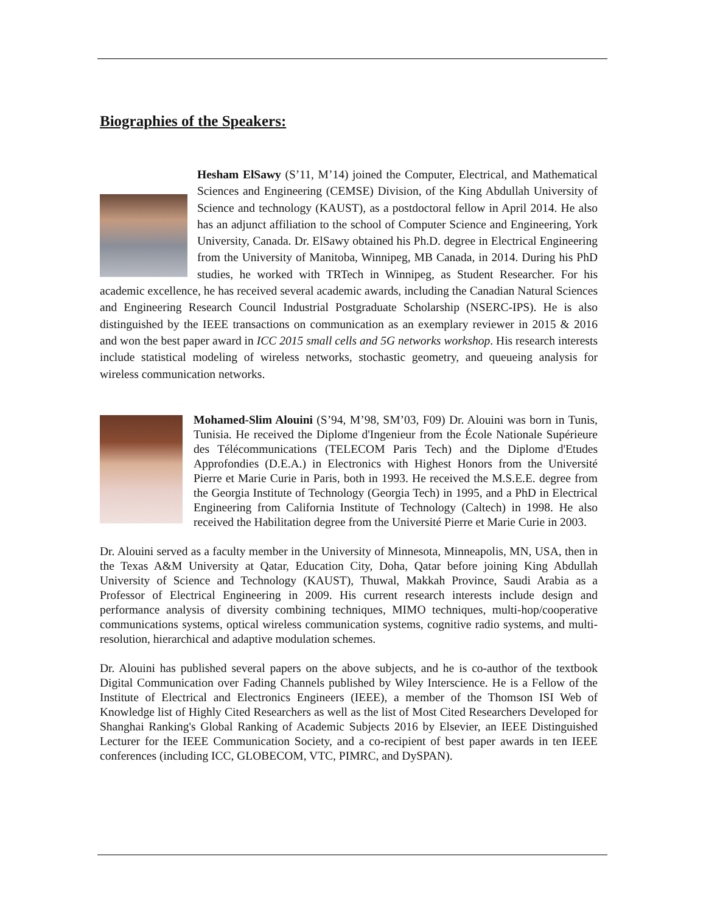Biographies of the Speakers:
Hesham ElSawy (S’11, M’14) joined the Computer, Electrical, and Mathematical Sciences and Engineering (CEMSE) Division, of the King Abdullah University of Science and technology (KAUST), as a postdoctoral fellow in April 2014. He also has an adjunct affiliation to the school of Computer Science and Engineering, York University, Canada. Dr. ElSawy obtained his Ph.D. degree in Electrical Engineering from the University of Manitoba, Winnipeg, MB Canada, in 2014. During his PhD studies, he worked with TRTech in Winnipeg, as Student Researcher. For his academic excellence, he has received several academic awards, including the Canadian Natural Sciences and Engineering Research Council Industrial Postgraduate Scholarship (NSERC-IPS). He is also distinguished by the IEEE transactions on communication as an exemplary reviewer in 2015 & 2016 and won the best paper award in ICC 2015 small cells and 5G networks workshop. His research interests include statistical modeling of wireless networks, stochastic geometry, and queueing analysis for wireless communication networks.
Mohamed-Slim Alouini (S’94, M’98, SM’03, F09) Dr. Alouini was born in Tunis, Tunisia. He received the Diplome d'Ingenieur from the École Nationale Supérieure des Télécommunications (TELECOM Paris Tech) and the Diplome d'Etudes Approfondies (D.E.A.) in Electronics with Highest Honors from the Université Pierre et Marie Curie in Paris, both in 1993. He received the M.S.E.E. degree from the Georgia Institute of Technology (Georgia Tech) in 1995, and a PhD in Electrical Engineering from California Institute of Technology (Caltech) in 1998. He also received the Habilitation degree from the Université Pierre et Marie Curie in 2003.
Dr. Alouini served as a faculty member in the University of Minnesota, Minneapolis, MN, USA, then in the Texas A&M University at Qatar, Education City, Doha, Qatar before joining King Abdullah University of Science and Technology (KAUST), Thuwal, Makkah Province, Saudi Arabia as a Professor of Electrical Engineering in 2009. His current research interests include design and performance analysis of diversity combining techniques, MIMO techniques, multi-hop/cooperative communications systems, optical wireless communication systems, cognitive radio systems, and multi-resolution, hierarchical and adaptive modulation schemes.
Dr. Alouini has published several papers on the above subjects, and he is co-author of the textbook Digital Communication over Fading Channels published by Wiley Interscience. He is a Fellow of the Institute of Electrical and Electronics Engineers (IEEE), a member of the Thomson ISI Web of Knowledge list of Highly Cited Researchers as well as the list of Most Cited Researchers Developed for Shanghai Ranking's Global Ranking of Academic Subjects 2016 by Elsevier, an IEEE Distinguished Lecturer for the IEEE Communication Society, and a co-recipient of best paper awards in ten IEEE conferences (including ICC, GLOBECOM, VTC, PIMRC, and DySPAN).